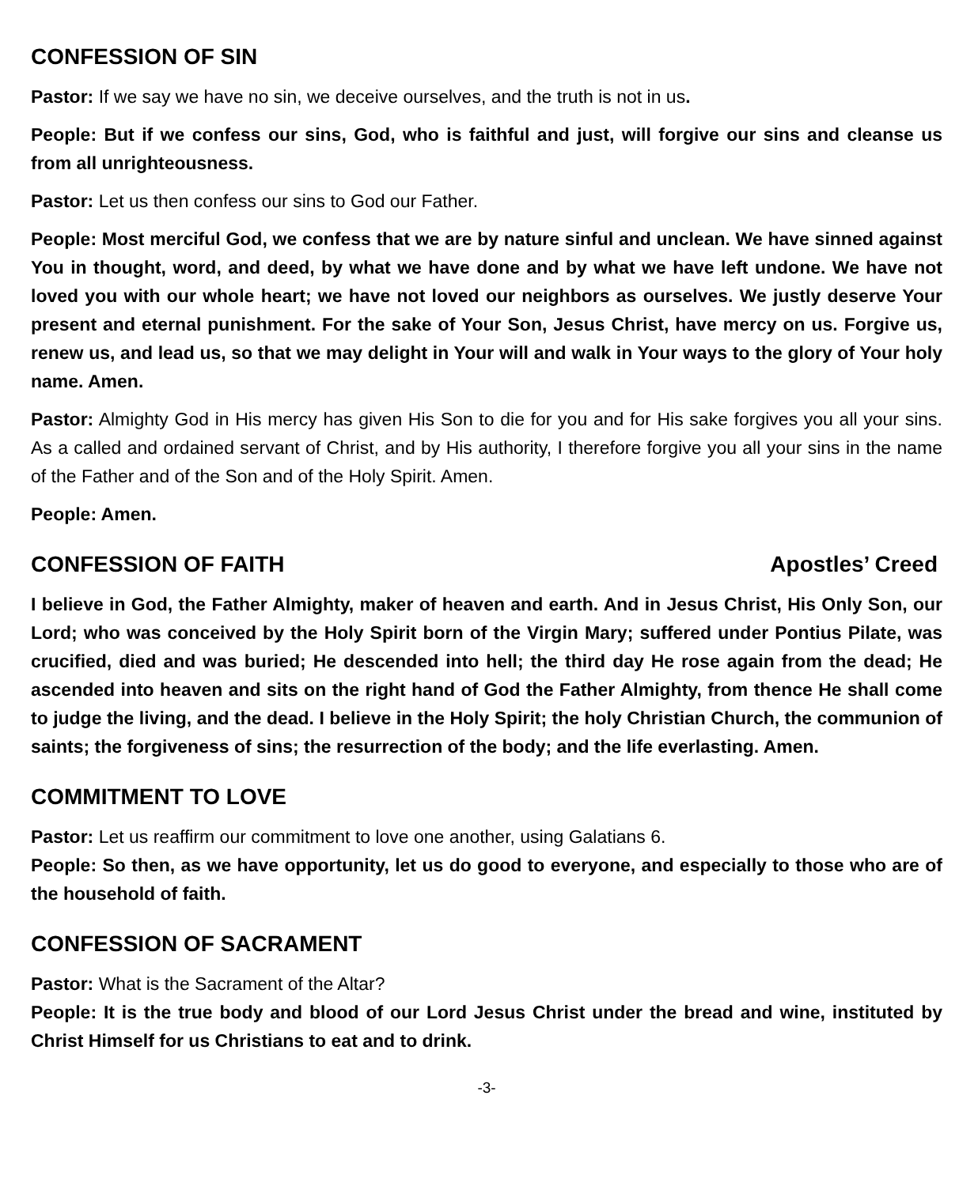CONFESSION OF SIN
Pastor: If we say we have no sin, we deceive ourselves, and the truth is not in us.
People: But if we confess our sins, God, who is faithful and just, will forgive our sins and cleanse us from all unrighteousness.
Pastor: Let us then confess our sins to God our Father.
People: Most merciful God, we confess that we are by nature sinful and unclean. We have sinned against You in thought, word, and deed, by what we have done and by what we have left undone. We have not loved you with our whole heart; we have not loved our neighbors as ourselves. We justly deserve Your present and eternal punishment. For the sake of Your Son, Jesus Christ, have mercy on us. Forgive us, renew us, and lead us, so that we may delight in Your will and walk in Your ways to the glory of Your holy name. Amen.
Pastor: Almighty God in His mercy has given His Son to die for you and for His sake forgives you all your sins. As a called and ordained servant of Christ, and by His authority, I therefore forgive you all your sins in the name of the Father and of the Son and of the Holy Spirit. Amen.
People: Amen.
CONFESSION OF FAITH Apostles’ Creed
I believe in God, the Father Almighty, maker of heaven and earth. And in Jesus Christ, His Only Son, our Lord; who was conceived by the Holy Spirit born of the Virgin Mary; suffered under Pontius Pilate, was crucified, died and was buried; He descended into hell; the third day He rose again from the dead; He ascended into heaven and sits on the right hand of God the Father Almighty, from thence He shall come to judge the living, and the dead. I believe in the Holy Spirit; the holy Christian Church, the communion of saints; the forgiveness of sins; the resurrection of the body; and the life everlasting. Amen.
COMMITMENT TO LOVE
Pastor: Let us reaffirm our commitment to love one another, using Galatians 6.
People: So then, as we have opportunity, let us do good to everyone, and especially to those who are of the household of faith.
CONFESSION OF SACRAMENT
Pastor: What is the Sacrament of the Altar?
People: It is the true body and blood of our Lord Jesus Christ under the bread and wine, instituted by Christ Himself for us Christians to eat and to drink.
-3-